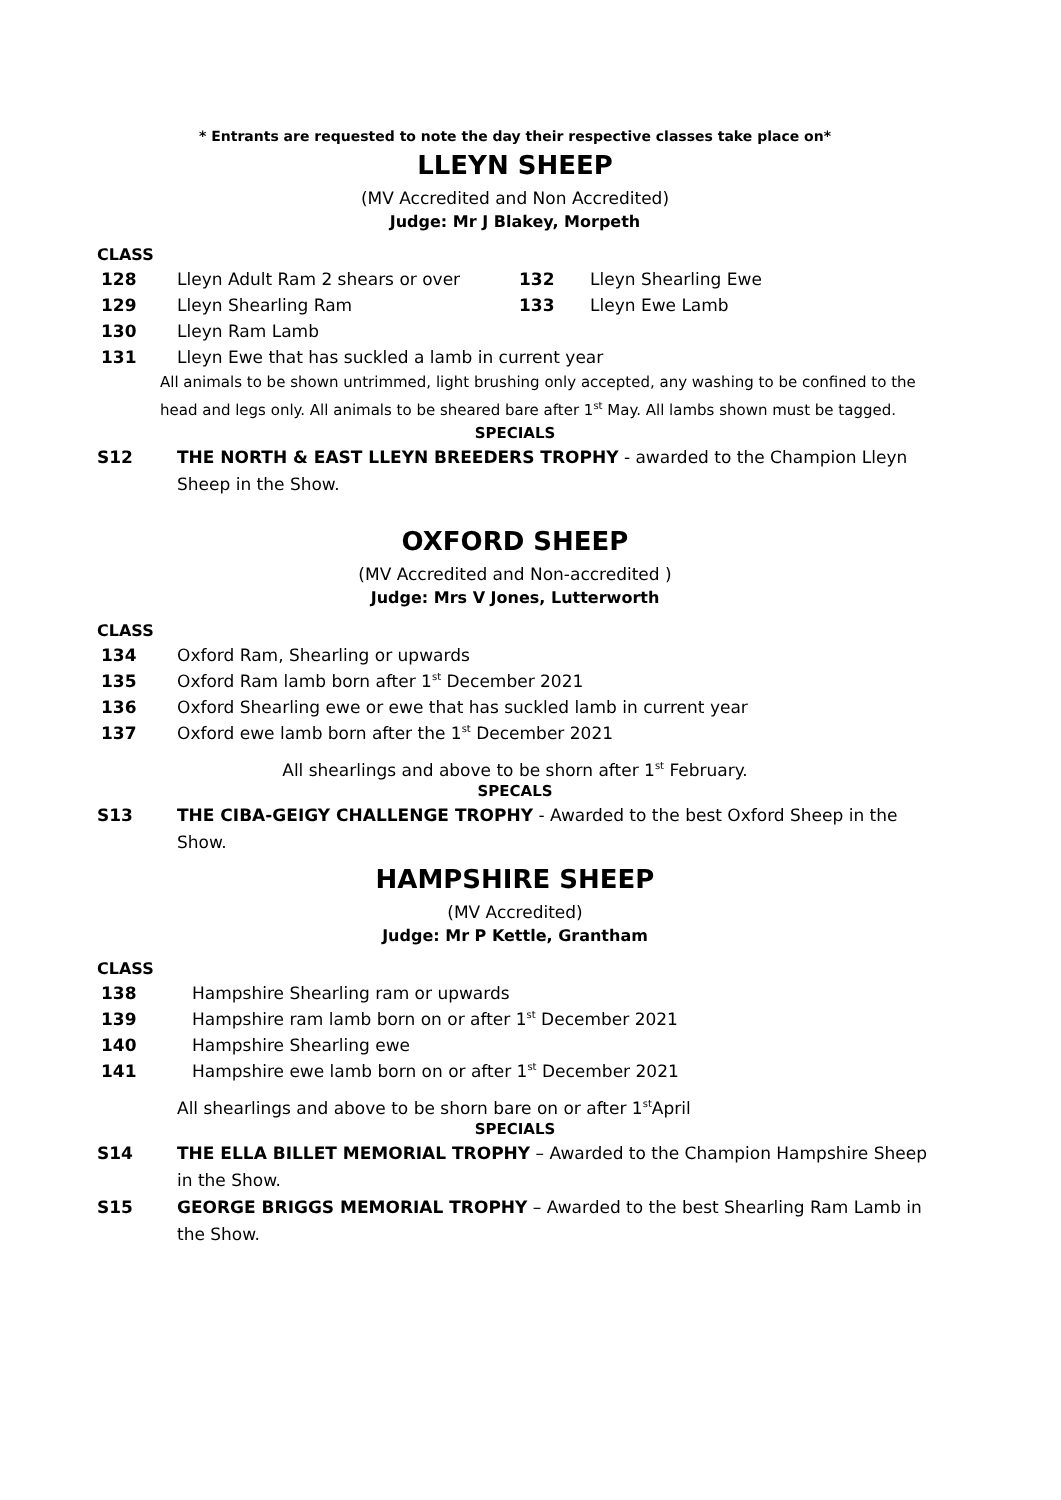* Entrants are requested to note the day their respective classes take place on*
LLEYN SHEEP
(MV Accredited and Non Accredited)
Judge: Mr J Blakey, Morpeth
CLASS
128 Lleyn Adult Ram 2 shears or over 132 Lleyn Shearling Ewe
129 Lleyn Shearling Ram 133 Lleyn Ewe Lamb
130 Lleyn Ram Lamb
131 Lleyn Ewe that has suckled a lamb in current year
All animals to be shown untrimmed, light brushing only accepted, any washing to be confined to the head and legs only. All animals to be sheared bare after 1<sup>st</sup> May. All lambs shown must be tagged.
SPECIALS
S12 THE NORTH & EAST LLEYN BREEDERS TROPHY - awarded to the Champion Lleyn Sheep in the Show.
OXFORD SHEEP
(MV Accredited and Non-accredited )
Judge: Mrs V Jones, Lutterworth
CLASS
134 Oxford Ram, Shearling or upwards
135 Oxford Ram lamb born after 1<sup>st</sup> December 2021
136 Oxford Shearling ewe or ewe that has suckled lamb in current year
137 Oxford ewe lamb born after the 1<sup>st</sup> December 2021
All shearlings and above to be shorn after 1<sup>st</sup> February.
SPECALS
S13 THE CIBA-GEIGY CHALLENGE TROPHY - Awarded to the best Oxford Sheep in the Show.
HAMPSHIRE SHEEP
(MV Accredited)
Judge: Mr P Kettle, Grantham
CLASS
138 Hampshire Shearling ram or upwards
139 Hampshire ram lamb born on or after 1<sup>st</sup> December 2021
140 Hampshire Shearling ewe
141 Hampshire ewe lamb born on or after 1<sup>st</sup> December 2021
All shearlings and above to be shorn bare on or after 1<sup>st</sup>April
SPECIALS
S14 THE ELLA BILLET MEMORIAL TROPHY – Awarded to the Champion Hampshire Sheep in the Show.
S15 GEORGE BRIGGS MEMORIAL TROPHY – Awarded to the best Shearling Ram Lamb in the Show.